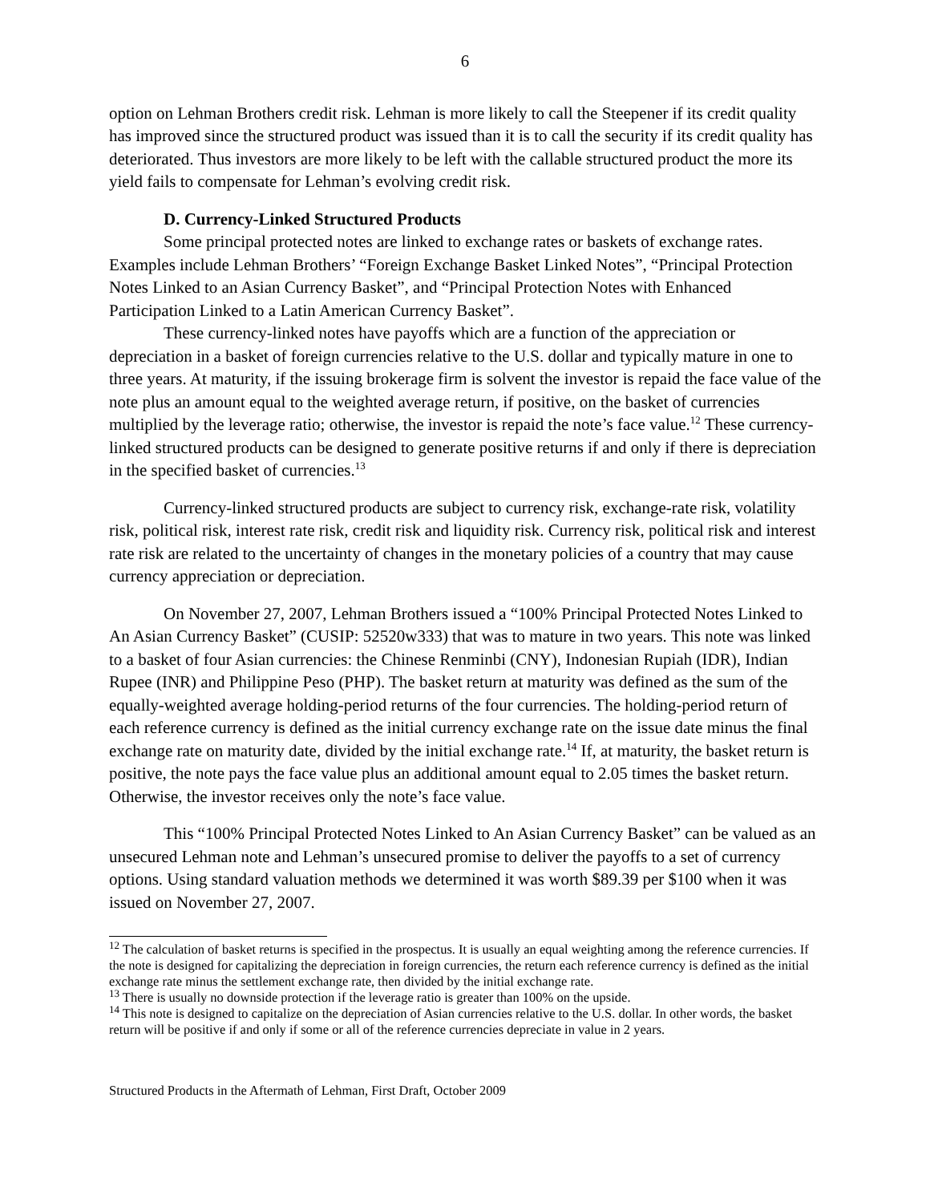6
option on Lehman Brothers credit risk. Lehman is more likely to call the Steepener if its credit quality has improved since the structured product was issued than it is to call the security if its credit quality has deteriorated. Thus investors are more likely to be left with the callable structured product the more its yield fails to compensate for Lehman’s evolving credit risk.
D. Currency-Linked Structured Products
Some principal protected notes are linked to exchange rates or baskets of exchange rates. Examples include Lehman Brothers’ “Foreign Exchange Basket Linked Notes”, “Principal Protection Notes Linked to an Asian Currency Basket”, and “Principal Protection Notes with Enhanced Participation Linked to a Latin American Currency Basket”.
These currency-linked notes have payoffs which are a function of the appreciation or depreciation in a basket of foreign currencies relative to the U.S. dollar and typically mature in one to three years. At maturity, if the issuing brokerage firm is solvent the investor is repaid the face value of the note plus an amount equal to the weighted average return, if positive, on the basket of currencies multiplied by the leverage ratio; otherwise, the investor is repaid the note’s face value.<sup>12</sup> These currency-linked structured products can be designed to generate positive returns if and only if there is depreciation in the specified basket of currencies.<sup>13</sup>
Currency-linked structured products are subject to currency risk, exchange-rate risk, volatility risk, political risk, interest rate risk, credit risk and liquidity risk. Currency risk, political risk and interest rate risk are related to the uncertainty of changes in the monetary policies of a country that may cause currency appreciation or depreciation.
On November 27, 2007, Lehman Brothers issued a “100% Principal Protected Notes Linked to An Asian Currency Basket” (CUSIP: 52520w333) that was to mature in two years. This note was linked to a basket of four Asian currencies: the Chinese Renminbi (CNY), Indonesian Rupiah (IDR), Indian Rupee (INR) and Philippine Peso (PHP). The basket return at maturity was defined as the sum of the equally-weighted average holding-period returns of the four currencies. The holding-period return of each reference currency is defined as the initial currency exchange rate on the issue date minus the final exchange rate on maturity date, divided by the initial exchange rate.<sup>14</sup> If, at maturity, the basket return is positive, the note pays the face value plus an additional amount equal to 2.05 times the basket return. Otherwise, the investor receives only the note’s face value.
This “100% Principal Protected Notes Linked to An Asian Currency Basket” can be valued as an unsecured Lehman note and Lehman’s unsecured promise to deliver the payoffs to a set of currency options. Using standard valuation methods we determined it was worth $89.39 per $100 when it was issued on November 27, 2007.
<sup>12</sup> The calculation of basket returns is specified in the prospectus. It is usually an equal weighting among the reference currencies. If the note is designed for capitalizing the depreciation in foreign currencies, the return each reference currency is defined as the initial exchange rate minus the settlement exchange rate, then divided by the initial exchange rate.
<sup>13</sup> There is usually no downside protection if the leverage ratio is greater than 100% on the upside.
<sup>14</sup> This note is designed to capitalize on the depreciation of Asian currencies relative to the U.S. dollar. In other words, the basket return will be positive if and only if some or all of the reference currencies depreciate in value in 2 years.
Structured Products in the Aftermath of Lehman, First Draft, October 2009